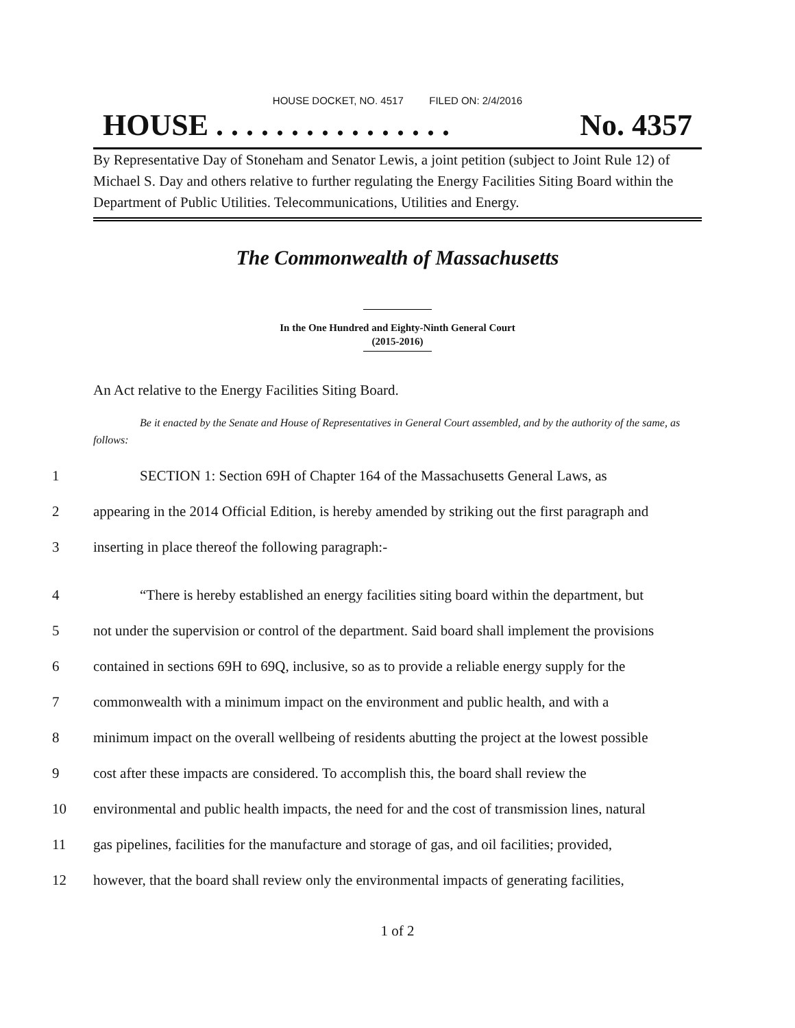HOUSE DOCKET, NO. 4517 FILED ON: 2/4/2016
HOUSE . . . . . . . . . . . . . . . . No. 4357
By Representative Day of Stoneham and Senator Lewis, a joint petition (subject to Joint Rule 12) of Michael S. Day and others relative to further regulating the Energy Facilities Siting Board within the Department of Public Utilities. Telecommunications, Utilities and Energy.
The Commonwealth of Massachusetts
In the One Hundred and Eighty-Ninth General Court
(2015-2016)
An Act relative to the Energy Facilities Siting Board.
Be it enacted by the Senate and House of Representatives in General Court assembled, and by the authority of the same, as follows:
1 SECTION 1: Section 69H of Chapter 164 of the Massachusetts General Laws, as
2 appearing in the 2014 Official Edition, is hereby amended by striking out the first paragraph and
3 inserting in place thereof the following paragraph:-
4 “There is hereby established an energy facilities siting board within the department, but
5 not under the supervision or control of the department. Said board shall implement the provisions
6 contained in sections 69H to 69Q, inclusive, so as to provide a reliable energy supply for the
7 commonwealth with a minimum impact on the environment and public health, and with a
8 minimum impact on the overall wellbeing of residents abutting the project at the lowest possible
9 cost after these impacts are considered. To accomplish this, the board shall review the
10 environmental and public health impacts, the need for and the cost of transmission lines, natural
11 gas pipelines, facilities for the manufacture and storage of gas, and oil facilities; provided,
12 however, that the board shall review only the environmental impacts of generating facilities,
1 of 2